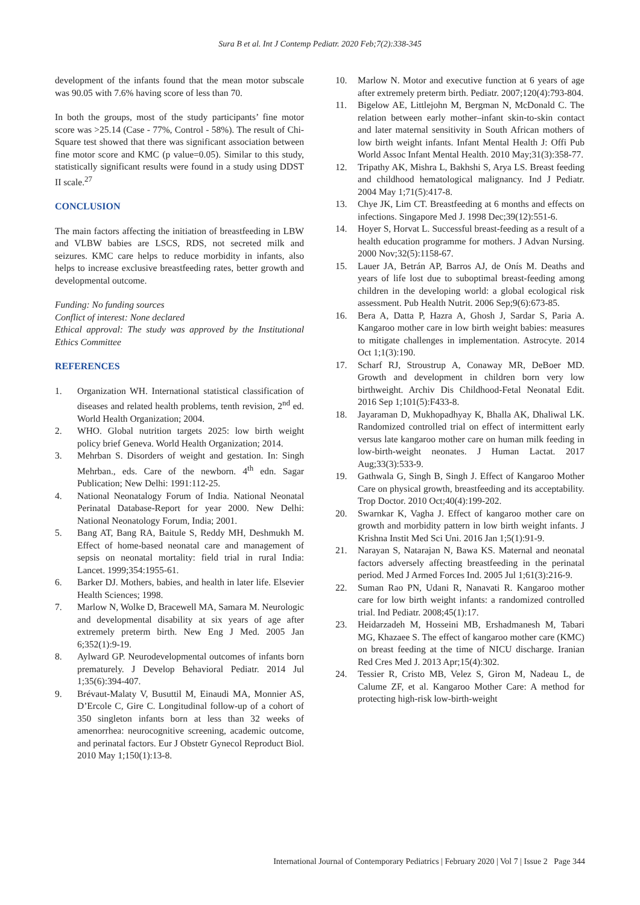Sura B et al. Int J Contemp Pediatr. 2020 Feb;7(2):338-345
development of the infants found that the mean motor subscale was 90.05 with 7.6% having score of less than 70.
In both the groups, most of the study participants’ fine motor score was >25.14 (Case - 77%, Control - 58%). The result of Chi-Square test showed that there was significant association between fine motor score and KMC (p value=0.05). Similar to this study, statistically significant results were found in a study using DDST II scale.<sup>27</sup>
CONCLUSION
The main factors affecting the initiation of breastfeeding in LBW and VLBW babies are LSCS, RDS, not secreted milk and seizures. KMC care helps to reduce morbidity in infants, also helps to increase exclusive breastfeeding rates, better growth and developmental outcome.
Funding: No funding sources
Conflict of interest: None declared
Ethical approval: The study was approved by the Institutional Ethics Committee
REFERENCES
1. Organization WH. International statistical classification of diseases and related health problems, tenth revision, 2<sup>nd</sup> ed. World Health Organization; 2004.
2. WHO. Global nutrition targets 2025: low birth weight policy brief Geneva. World Health Organization; 2014.
3. Mehrban S. Disorders of weight and gestation. In: Singh Mehrban., eds. Care of the newborn. 4<sup>th</sup> edn. Sagar Publication; New Delhi: 1991:112-25.
4. National Neonatalogy Forum of India. National Neonatal Perinatal Database-Report for year 2000. New Delhi: National Neonatology Forum, India; 2001.
5. Bang AT, Bang RA, Baitule S, Reddy MH, Deshmukh M. Effect of home-based neonatal care and management of sepsis on neonatal mortality: field trial in rural India: Lancet. 1999;354:1955-61.
6. Barker DJ. Mothers, babies, and health in later life. Elsevier Health Sciences; 1998.
7. Marlow N, Wolke D, Bracewell MA, Samara M. Neurologic and developmental disability at six years of age after extremely preterm birth. New Eng J Med. 2005 Jan 6;352(1):9-19.
8. Aylward GP. Neurodevelopmental outcomes of infants born prematurely. J Develop Behavioral Pediatr. 2014 Jul 1;35(6):394-407.
9. Brévaut-Malaty V, Busuttil M, Einaudi MA, Monnier AS, D’Ercole C, Gire C. Longitudinal follow-up of a cohort of 350 singleton infants born at less than 32 weeks of amenorrhea: neurocognitive screening, academic outcome, and perinatal factors. Eur J Obstetr Gynecol Reproduct Biol. 2010 May 1;150(1):13-8.
10. Marlow N. Motor and executive function at 6 years of age after extremely preterm birth. Pediatr. 2007;120(4):793-804.
11. Bigelow AE, Littlejohn M, Bergman N, McDonald C. The relation between early mother–infant skin-to-skin contact and later maternal sensitivity in South African mothers of low birth weight infants. Infant Mental Health J: Offi Pub World Assoc Infant Mental Health. 2010 May;31(3):358-77.
12. Tripathy AK, Mishra L, Bakhshi S, Arya LS. Breast feeding and childhood hematological malignancy. Ind J Pediatr. 2004 May 1;71(5):417-8.
13. Chye JK, Lim CT. Breastfeeding at 6 months and effects on infections. Singapore Med J. 1998 Dec;39(12):551-6.
14. Hoyer S, Horvat L. Successful breast‐feeding as a result of a health education programme for mothers. J Advan Nursing. 2000 Nov;32(5):1158-67.
15. Lauer JA, Betrán AP, Barros AJ, de Onís M. Deaths and years of life lost due to suboptimal breast-feeding among children in the developing world: a global ecological risk assessment. Pub Health Nutrit. 2006 Sep;9(6):673-85.
16. Bera A, Datta P, Hazra A, Ghosh J, Sardar S, Paria A. Kangaroo mother care in low birth weight babies: measures to mitigate challenges in implementation. Astrocyte. 2014 Oct 1;1(3):190.
17. Scharf RJ, Stroustrup A, Conaway MR, DeBoer MD. Growth and development in children born very low birthweight. Archiv Dis Childhood-Fetal Neonatal Edit. 2016 Sep 1;101(5):F433-8.
18. Jayaraman D, Mukhopadhyay K, Bhalla AK, Dhaliwal LK. Randomized controlled trial on effect of intermittent early versus late kangaroo mother care on human milk feeding in low-birth-weight neonates. J Human Lactat. 2017 Aug;33(3):533-9.
19. Gathwala G, Singh B, Singh J. Effect of Kangaroo Mother Care on physical growth, breastfeeding and its acceptability. Trop Doctor. 2010 Oct;40(4):199-202.
20. Swarnkar K, Vagha J. Effect of kangaroo mother care on growth and morbidity pattern in low birth weight infants. J Krishna Instit Med Sci Uni. 2016 Jan 1;5(1):91-9.
21. Narayan S, Natarajan N, Bawa KS. Maternal and neonatal factors adversely affecting breastfeeding in the perinatal period. Med J Armed Forces Ind. 2005 Jul 1;61(3):216-9.
22. Suman Rao PN, Udani R, Nanavati R. Kangaroo mother care for low birth weight infants: a randomized controlled trial. Ind Pediatr. 2008;45(1):17.
23. Heidarzadeh M, Hosseini MB, Ershadmanesh M, Tabari MG, Khazaee S. The effect of kangaroo mother care (KMC) on breast feeding at the time of NICU discharge. Iranian Red Cres Med J. 2013 Apr;15(4):302.
24. Tessier R, Cristo MB, Velez S, Giron M, Nadeau L, de Calume ZF, et al. Kangaroo Mother Care: A method for protecting high-risk low-birth-weight
International Journal of Contemporary Pediatrics | February 2020 | Vol 7 | Issue 2 Page 344